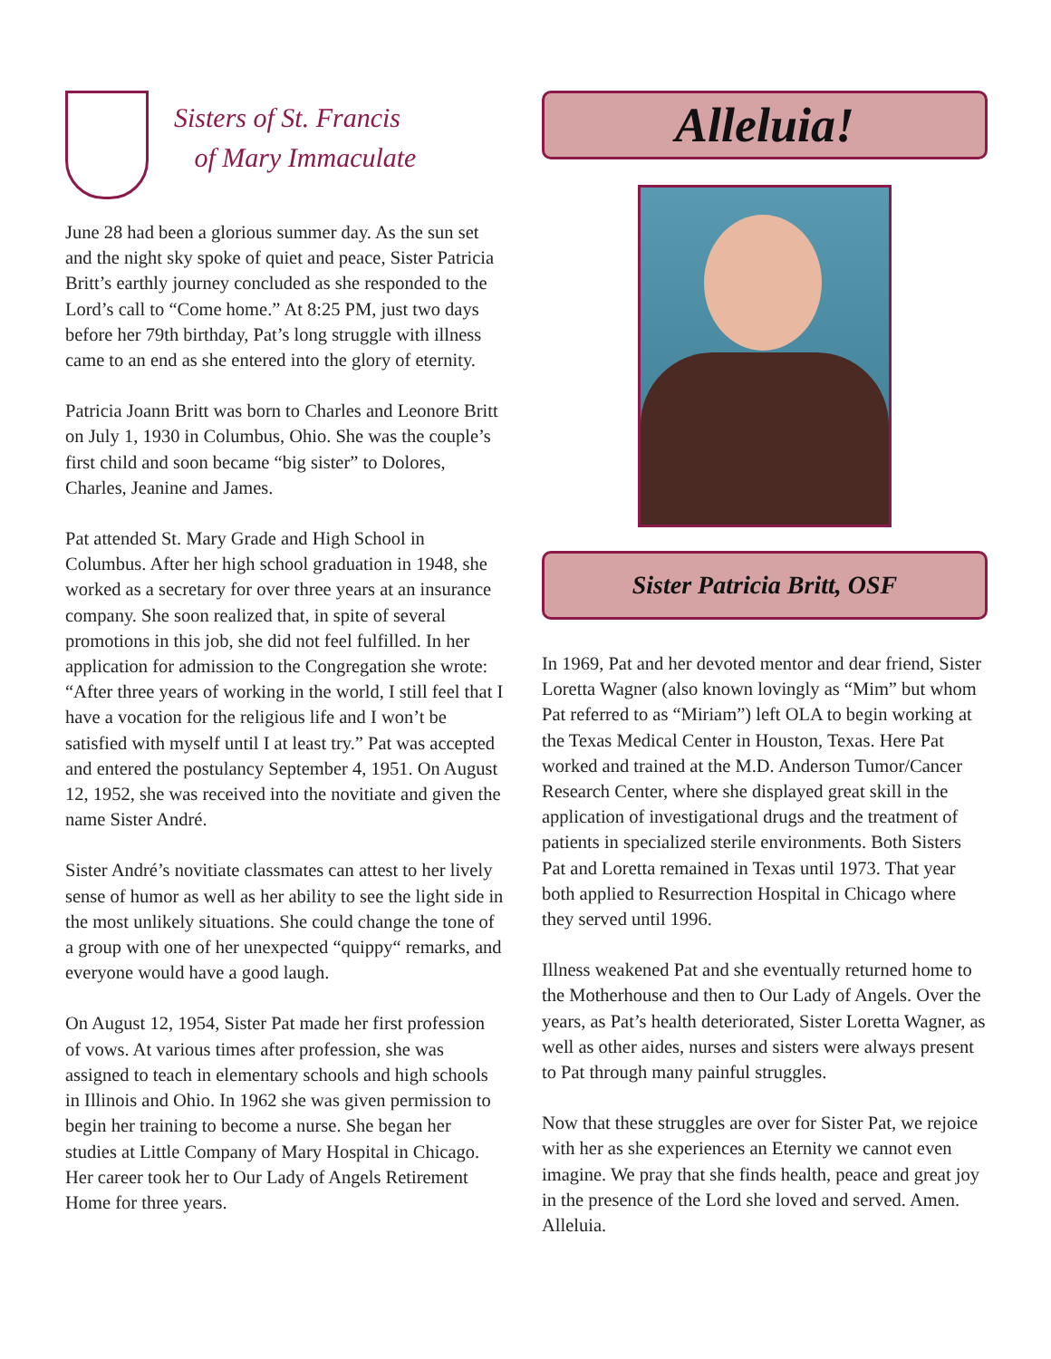Sisters of St. Francis
of Mary Immaculate
June 28 had been a glorious summer day. As the sun set and the night sky spoke of quiet and peace, Sister Patricia Britt’s earthly journey concluded as she responded to the Lord’s call to “Come home.” At 8:25 PM, just two days before her 79th birthday, Pat’s long struggle with illness came to an end as she entered into the glory of eternity.
Patricia Joann Britt was born to Charles and Leonore Britt on July 1, 1930 in Columbus, Ohio. She was the couple’s first child and soon became “big sister” to Dolores, Charles, Jeanine and James.
Pat attended St. Mary Grade and High School in Columbus. After her high school graduation in 1948, she worked as a secretary for over three years at an insurance company. She soon realized that, in spite of several promotions in this job, she did not feel fulfilled. In her application for admission to the Congregation she wrote: “After three years of working in the world, I still feel that I have a vocation for the religious life and I won’t be satisfied with myself until I at least try.” Pat was accepted and entered the postulancy September 4, 1951. On August 12, 1952, she was received into the novitiate and given the name Sister André.
Sister André’s novitiate classmates can attest to her lively sense of humor as well as her ability to see the light side in the most unlikely situations. She could change the tone of a group with one of her unexpected “quippy“ remarks, and everyone would have a good laugh.
On August 12, 1954, Sister Pat made her first profession of vows. At various times after profession, she was assigned to teach in elementary schools and high schools in Illinois and Ohio. In 1962 she was given permission to begin her training to become a nurse. She began her studies at Little Company of Mary Hospital in Chicago. Her career took her to Our Lady of Angels Retirement Home for three years.
Alleluia!
Sister Patricia Britt, OSF
In 1969, Pat and her devoted mentor and dear friend, Sister Loretta Wagner (also known lovingly as “Mim” but whom Pat referred to as “Miriam”) left OLA to begin working at the Texas Medical Center in Houston, Texas. Here Pat worked and trained at the M.D. Anderson Tumor/Cancer Research Center, where she displayed great skill in the application of investigational drugs and the treatment of patients in specialized sterile environments. Both Sisters Pat and Loretta remained in Texas until 1973. That year both applied to Resurrection Hospital in Chicago where they served until 1996.
Illness weakened Pat and she eventually returned home to the Motherhouse and then to Our Lady of Angels. Over the years, as Pat’s health deteriorated, Sister Loretta Wagner, as well as other aides, nurses and sisters were always present to Pat through many painful struggles.
Now that these struggles are over for Sister Pat, we rejoice with her as she experiences an Eternity we cannot even imagine. We pray that she finds health, peace and great joy in the presence of the Lord she loved and served. Amen. Alleluia.